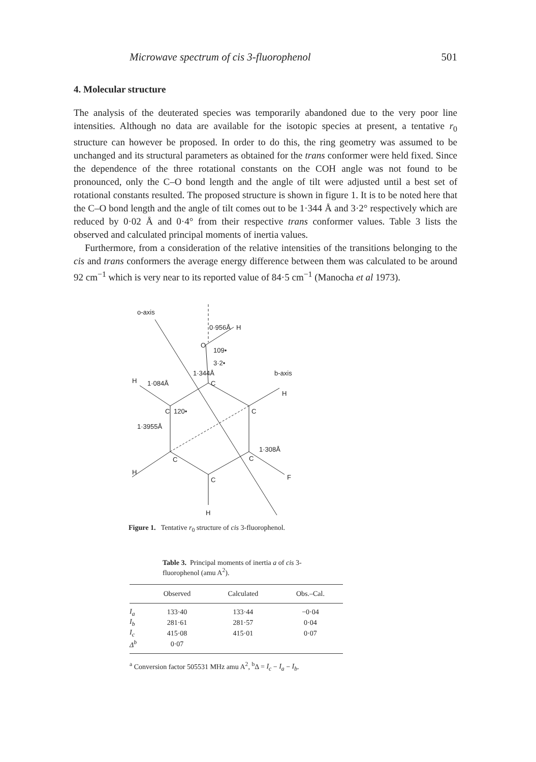Microwave spectrum of cis 3-fluorophenol 501
4. Molecular structure
The analysis of the deuterated species was temporarily abandoned due to the very poor line intensities. Although no data are available for the isotopic species at present, a tentative r<sub>0</sub> structure can however be proposed. In order to do this, the ring geometry was assumed to be unchanged and its structural parameters as obtained for the trans conformer were held fixed. Since the dependence of the three rotational constants on the COH angle was not found to be pronounced, only the C–O bond length and the angle of tilt were adjusted until a best set of rotational constants resulted. The proposed structure is shown in figure 1. It is to be noted here that the C–O bond length and the angle of tilt comes out to be 1·344 Å and 3·2° respectively which are reduced by 0·02 Å and 0·4° from their respective trans conformer values. Table 3 lists the observed and calculated principal moments of inertia values.
Furthermore, from a consideration of the relative intensities of the transitions belonging to the cis and trans conformers the average energy difference between them was calculated to be around 92 cm<sup>−1</sup> which is very near to its reported value of 84·5 cm<sup>−1</sup> (Manocha et al 1973).
o-axis
O
H
0·956Å
109•
3·2•
1·344Å
C
H
1·084Å
C
120•
1·3955Å
C
H
b-axis
C
H
C
1·308Å
F
C
H
Figure 1. Tentative r<sub>0</sub> structure of cis 3-fluorophenol.
Table 3. Principal moments of inertia a of cis 3-fluorophenol (amu A<sup>2</sup>).
| | Observed | Calculated | Obs.–Cal. |
| --- | --- | --- | --- |
| I<sub>a</sub> | 133·40 | 133·44 | −0·04 |
| I<sub>b</sub> | 281·61 | 281·57 | 0·04 |
| I<sub>c</sub> | 415·08 | 415·01 | 0·07 |
| Δ<sup>b</sup> | 0·07 | | |
<sup>a</sup> Conversion factor 505531 MHz amu A<sup>2</sup>, <sup>b</sup>Δ = I<sub>c</sub> − I<sub>a</sub> − I<sub>b</sub>.